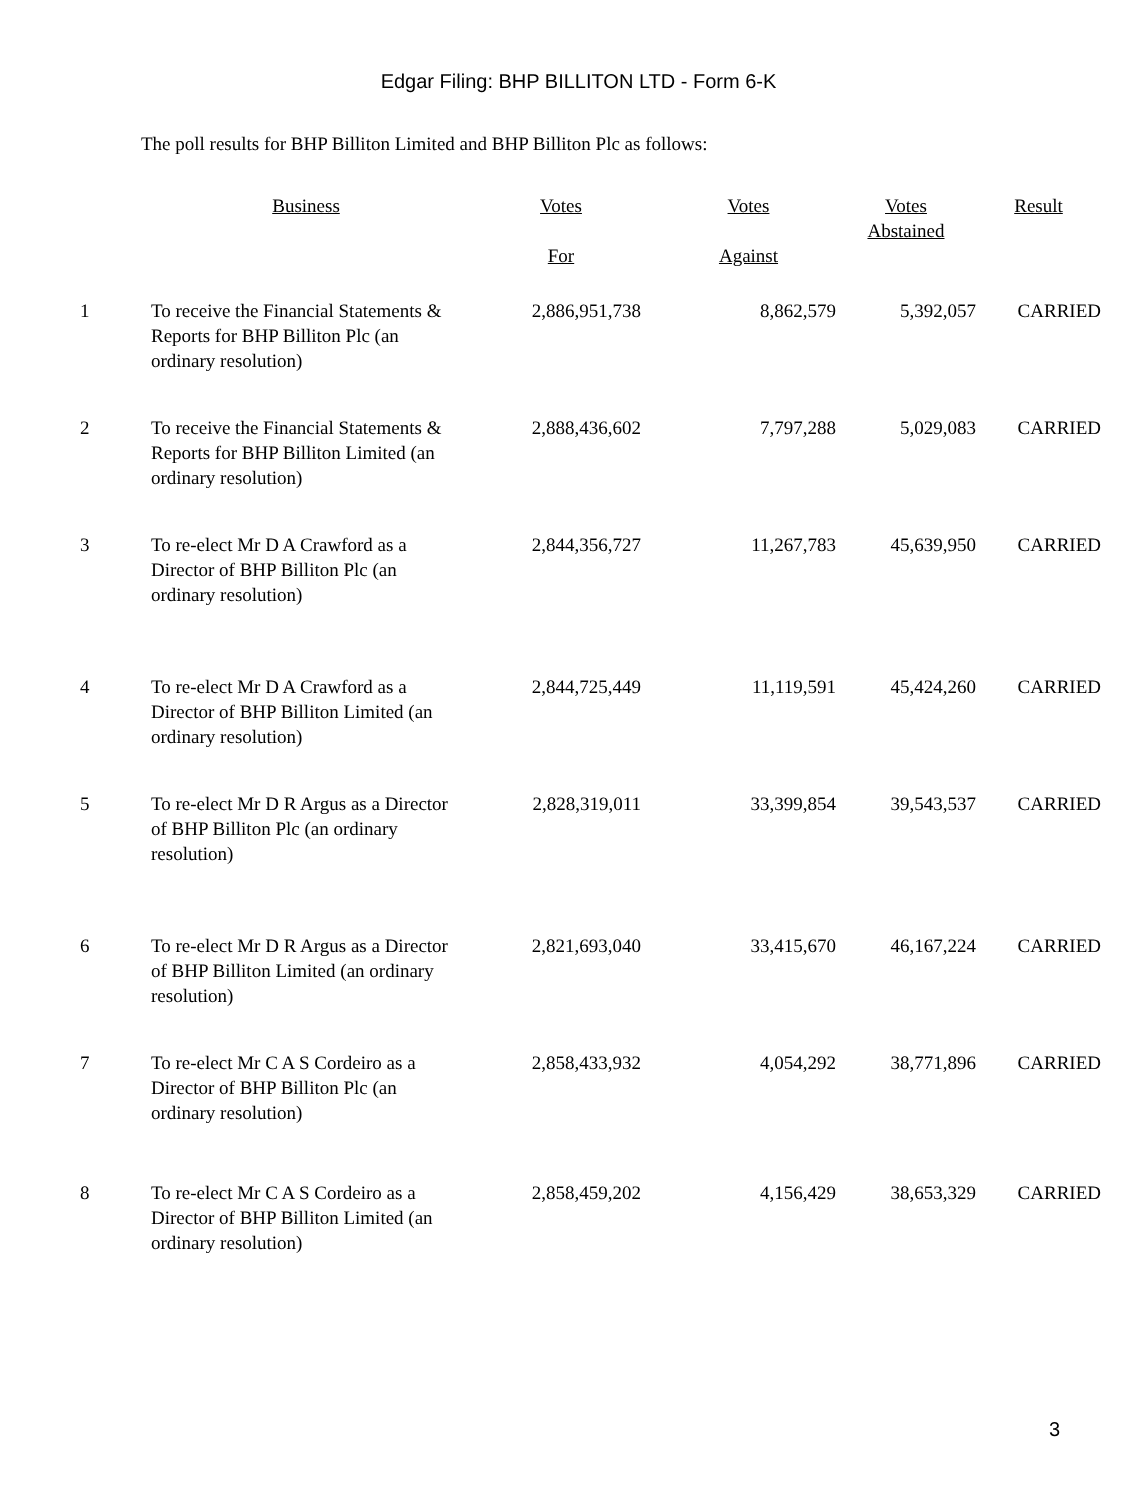Edgar Filing: BHP BILLITON LTD - Form 6-K
The poll results for BHP Billiton Limited and BHP Billiton Plc as follows:
| | Business | Votes For | Votes Against | Votes Abstained | Result |
| --- | --- | --- | --- | --- | --- |
| 1 | To receive the Financial Statements & Reports for BHP Billiton Plc (an ordinary resolution) | 2,886,951,738 | 8,862,579 | 5,392,057 | CARRIED |
| 2 | To receive the Financial Statements & Reports for BHP Billiton Limited (an ordinary resolution) | 2,888,436,602 | 7,797,288 | 5,029,083 | CARRIED |
| 3 | To re-elect Mr D A Crawford as a Director of BHP Billiton Plc (an ordinary resolution) | 2,844,356,727 | 11,267,783 | 45,639,950 | CARRIED |
| 4 | To re-elect Mr D A Crawford as a Director of BHP Billiton Limited (an ordinary resolution) | 2,844,725,449 | 11,119,591 | 45,424,260 | CARRIED |
| 5 | To re-elect Mr D R Argus as a Director of BHP Billiton Plc (an ordinary resolution) | 2,828,319,011 | 33,399,854 | 39,543,537 | CARRIED |
| 6 | To re-elect Mr D R Argus as a Director of BHP Billiton Limited (an ordinary resolution) | 2,821,693,040 | 33,415,670 | 46,167,224 | CARRIED |
| 7 | To re-elect Mr C A S Cordeiro as a Director of BHP Billiton Plc (an ordinary resolution) | 2,858,433,932 | 4,054,292 | 38,771,896 | CARRIED |
| 8 | To re-elect Mr C A S Cordeiro as a Director of BHP Billiton Limited (an ordinary resolution) | 2,858,459,202 | 4,156,429 | 38,653,329 | CARRIED |
3